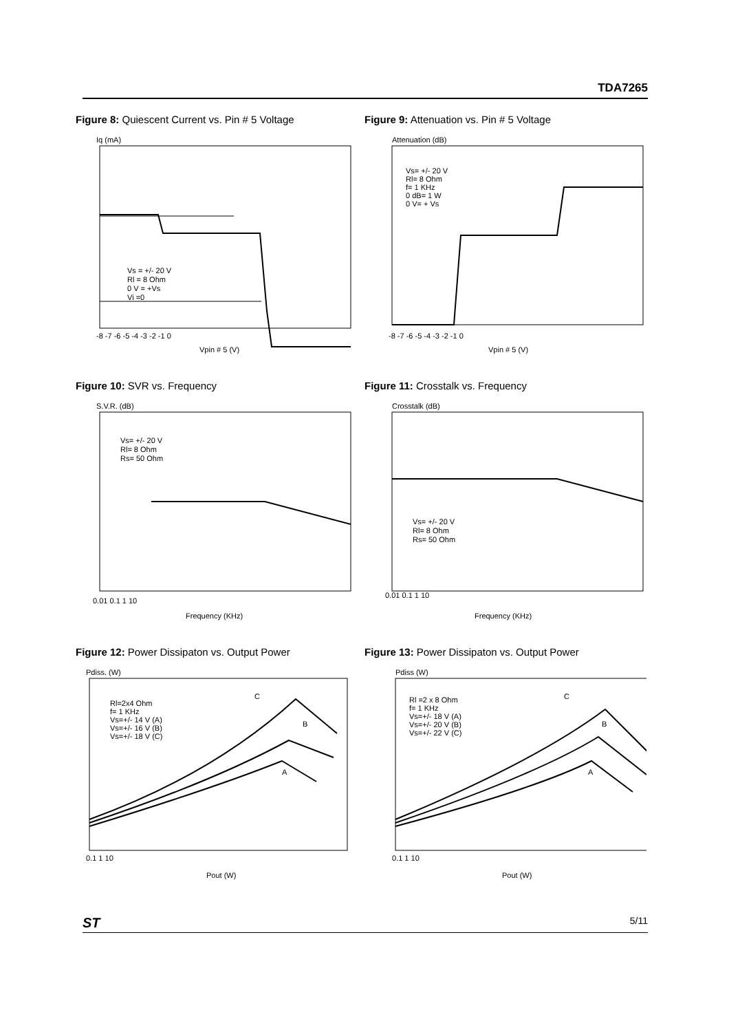TDA7265
Figure 8: Quiescent Current vs. Pin # 5 Voltage
Iq (mA)
Vs = +/- 20 V
Rl = 8 Ohm
0 V = +Vs
Vi =0
-8 -7 -6 -5 -4 -3 -2 -1 0
Vpin # 5 (V)
Figure 9: Attenuation vs. Pin # 5 Voltage
Attenuation (dB)
Vs= +/- 20 V
Rl= 8 Ohm
f= 1 KHz
0 dB= 1 W
0 V= + Vs
-8 -7 -6 -5 -4 -3 -2 -1 0
Vpin # 5 (V)
Figure 10: SVR vs. Frequency
S.V.R. (dB)
Vs= +/- 20 V
Rl= 8 Ohm
Rs= 50 Ohm
0.01 0.1 1 10
Frequency (KHz)
Figure 11: Crosstalk vs. Frequency
Crosstalk (dB)
Vs= +/- 20 V
Rl= 8 Ohm
Rs= 50 Ohm
0.01 0.1 1 10
Frequency (KHz)
Figure 12: Power Dissipaton vs. Output Power
Pdiss. (W)
Rl=2x4 Ohm
f= 1 KHz
Vs=+/- 14 V (A)
Vs=+/- 16 V (B)
Vs=+/- 18 V (C)
C
B
A
0.1 1 10
Pout (W)
Figure 13: Power Dissipaton vs. Output Power
Pdiss (W)
Rl =2 x 8 Ohm
f= 1 KHz
Vs=+/- 18 V (A)
Vs=+/- 20 V (B)
Vs=+/- 22 V (C)
C
B
A
0.1 1 10
Pout (W)
ST 5/11